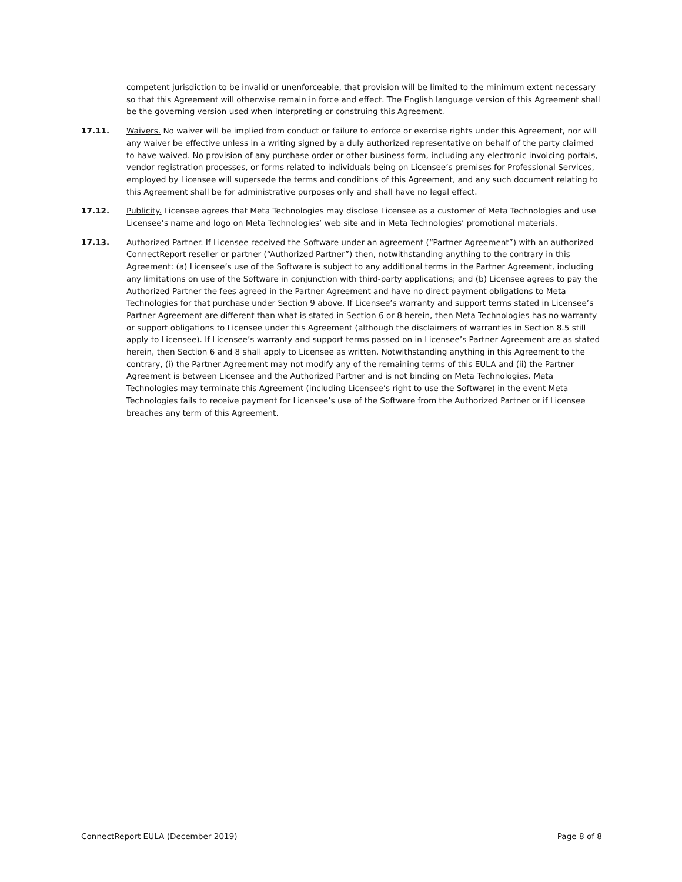competent jurisdiction to be invalid or unenforceable, that provision will be limited to the minimum extent necessary so that this Agreement will otherwise remain in force and effect. The English language version of this Agreement shall be the governing version used when interpreting or construing this Agreement.
17.11. Waivers. No waiver will be implied from conduct or failure to enforce or exercise rights under this Agreement, nor will any waiver be effective unless in a writing signed by a duly authorized representative on behalf of the party claimed to have waived. No provision of any purchase order or other business form, including any electronic invoicing portals, vendor registration processes, or forms related to individuals being on Licensee’s premises for Professional Services, employed by Licensee will supersede the terms and conditions of this Agreement, and any such document relating to this Agreement shall be for administrative purposes only and shall have no legal effect.
17.12. Publicity. Licensee agrees that Meta Technologies may disclose Licensee as a customer of Meta Technologies and use Licensee’s name and logo on Meta Technologies’ web site and in Meta Technologies’ promotional materials.
17.13. Authorized Partner. If Licensee received the Software under an agreement (“Partner Agreement”) with an authorized ConnectReport reseller or partner (“Authorized Partner”) then, notwithstanding anything to the contrary in this Agreement: (a) Licensee’s use of the Software is subject to any additional terms in the Partner Agreement, including any limitations on use of the Software in conjunction with third-party applications; and (b) Licensee agrees to pay the Authorized Partner the fees agreed in the Partner Agreement and have no direct payment obligations to Meta Technologies for that purchase under Section 9 above. If Licensee’s warranty and support terms stated in Licensee’s Partner Agreement are different than what is stated in Section 6 or 8 herein, then Meta Technologies has no warranty or support obligations to Licensee under this Agreement (although the disclaimers of warranties in Section 8.5 still apply to Licensee). If Licensee’s warranty and support terms passed on in Licensee’s Partner Agreement are as stated herein, then Section 6 and 8 shall apply to Licensee as written. Notwithstanding anything in this Agreement to the contrary, (i) the Partner Agreement may not modify any of the remaining terms of this EULA and (ii) the Partner Agreement is between Licensee and the Authorized Partner and is not binding on Meta Technologies. Meta Technologies may terminate this Agreement (including Licensee’s right to use the Software) in the event Meta Technologies fails to receive payment for Licensee’s use of the Software from the Authorized Partner or if Licensee breaches any term of this Agreement.
ConnectReport EULA (December 2019) Page 8 of 8